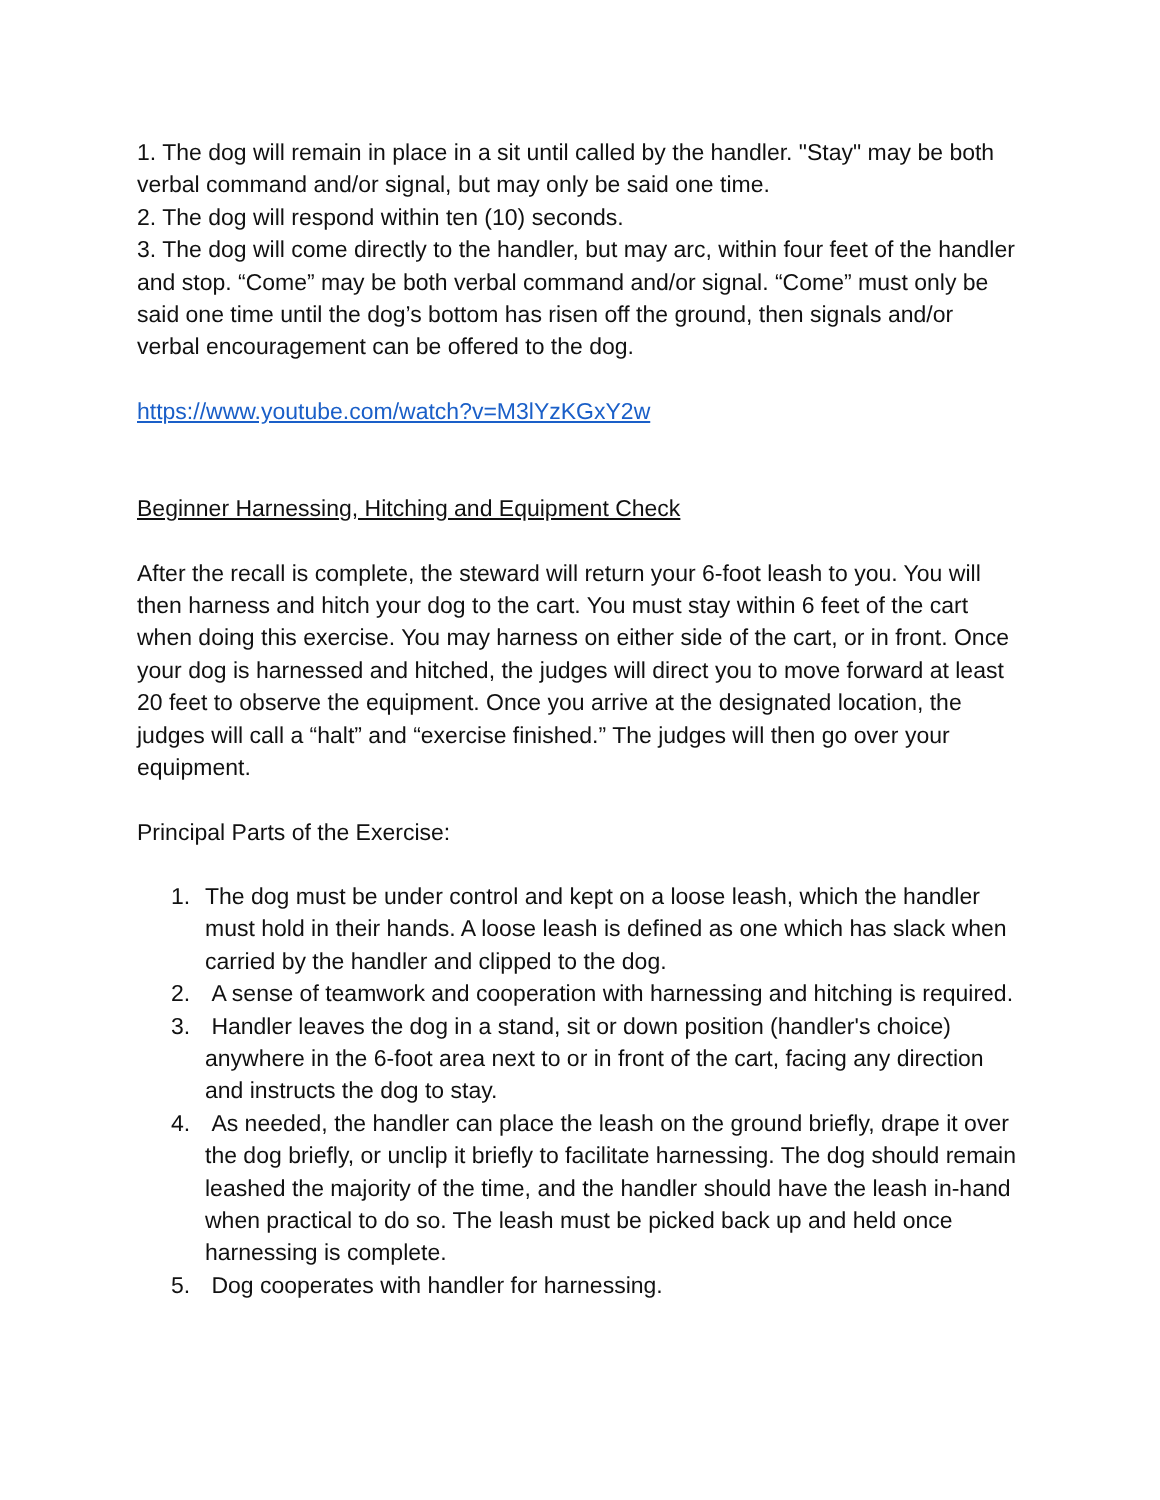1. The dog will remain in place in a sit until called by the handler. "Stay" may be both verbal command and/or signal, but may only be said one time.
2. The dog will respond within ten (10) seconds.
3. The dog will come directly to the handler, but may arc, within four feet of the handler and stop. “Come” may be both verbal command and/or signal. “Come” must only be said one time until the dog’s bottom has risen off the ground, then signals and/or verbal encouragement can be offered to the dog.
https://www.youtube.com/watch?v=M3lYzKGxY2w
Beginner Harnessing, Hitching and Equipment Check
After the recall is complete, the steward will return your 6-foot leash to you. You will then harness and hitch your dog to the cart. You must stay within 6 feet of the cart when doing this exercise. You may harness on either side of the cart, or in front. Once your dog is harnessed and hitched, the judges will direct you to move forward at least 20 feet to observe the equipment. Once you arrive at the designated location, the judges will call a “halt” and “exercise finished.” The judges will then go over your equipment.
Principal Parts of the Exercise:
1. The dog must be under control and kept on a loose leash, which the handler must hold in their hands. A loose leash is defined as one which has slack when carried by the handler and clipped to the dog.
2. A sense of teamwork and cooperation with harnessing and hitching is required.
3. Handler leaves the dog in a stand, sit or down position (handler's choice) anywhere in the 6-foot area next to or in front of the cart, facing any direction and instructs the dog to stay.
4. As needed, the handler can place the leash on the ground briefly, drape it over the dog briefly, or unclip it briefly to facilitate harnessing. The dog should remain leashed the majority of the time, and the handler should have the leash in-hand when practical to do so. The leash must be picked back up and held once harnessing is complete.
5. Dog cooperates with handler for harnessing.